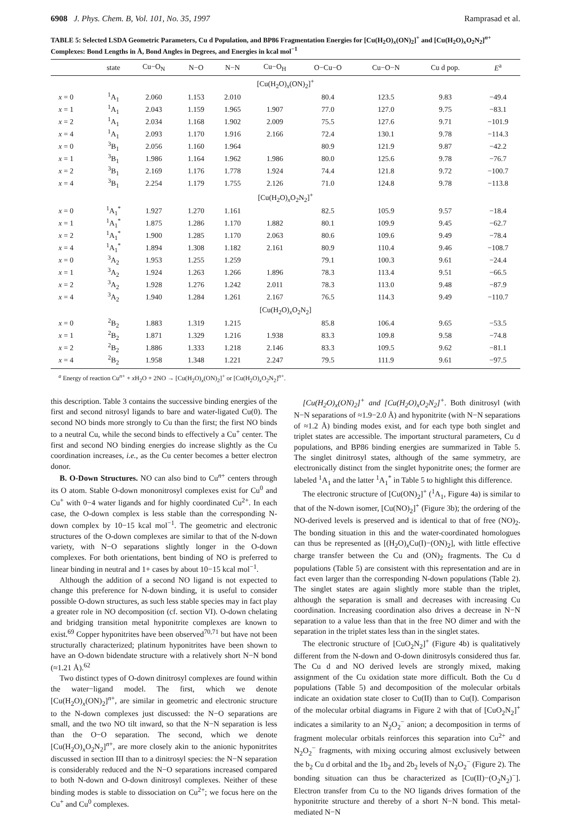6908 J. Phys. Chem. B, Vol. 101, No. 35, 1997 Ramprasad et al.
TABLE 5: Selected LSDA Geometric Parameters, Cu d Population, and BP86 Fragmentation Energies for [Cu(H<sub>2</sub>O)<sub>x</sub>(ON)<sub>2</sub>]<sup>+</sup> and [Cu(H<sub>2</sub>O)<sub>x</sub>O<sub>2</sub>N<sub>2</sub>]<sup>n+</sup> Complexes: Bond Lengths in Å, Bond Angles in Degrees, and Energies in kcal mol<sup>−1</sup>
| | state | Cu−O<sub>N</sub> | N−O | N−N | Cu−O<sub>H</sub> | O−Cu−O | Cu−O−N | Cu d pop. | E<sup>a</sup> |
| --- | --- | --- | --- | --- | --- | --- | --- | --- | --- |
| [Cu(H<sub>2</sub>O)<sub>x</sub>(ON)<sub>2</sub>]<sup>+</sup> | | | | | | | | | |
| x = 0 | <sup>1</sup> A<sub>1</sub> | 2.060 | 1.153 | 2.010 | | 80.4 | 123.5 | 9.83 | −49.4 |
| x = 1 | <sup>1</sup> A<sub>1</sub> | 2.043 | 1.159 | 1.965 | 1.907 | 77.0 | 127.0 | 9.75 | −83.1 |
| x = 2 | <sup>1</sup> A<sub>1</sub> | 2.034 | 1.168 | 1.902 | 2.009 | 75.5 | 127.6 | 9.71 | −101.9 |
| x = 4 | <sup>1</sup> A<sub>1</sub> | 2.093 | 1.170 | 1.916 | 2.166 | 72.4 | 130.1 | 9.78 | −114.3 |
| x = 0 | <sup>3</sup> B<sub>1</sub> | 2.056 | 1.160 | 1.964 | | 80.9 | 121.9 | 9.87 | −42.2 |
| x = 1 | <sup>3</sup> B<sub>1</sub> | 1.986 | 1.164 | 1.962 | 1.986 | 80.0 | 125.6 | 9.78 | −76.7 |
| x = 2 | <sup>3</sup> B<sub>1</sub> | 2.169 | 1.176 | 1.778 | 1.924 | 74.4 | 121.8 | 9.72 | −100.7 |
| x = 4 | <sup>3</sup> B<sub>1</sub> | 2.254 | 1.179 | 1.755 | 2.126 | 71.0 | 124.8 | 9.78 | −113.8 |
| [Cu(H<sub>2</sub>O)<sub>x</sub>O<sub>2</sub>N<sub>2</sub>]<sup>+</sup> | | | | | | | | | |
| x = 0 | <sup>1</sup> A<sub>1</sub><sup>*</sup> | 1.927 | 1.270 | 1.161 | | 82.5 | 105.9 | 9.57 | −18.4 |
| x = 1 | <sup>1</sup> A<sub>1</sub><sup>*</sup> | 1.875 | 1.286 | 1.170 | 1.882 | 80.1 | 109.9 | 9.45 | −62.7 |
| x = 2 | <sup>1</sup> A<sub>1</sub><sup>*</sup> | 1.900 | 1.285 | 1.170 | 2.063 | 80.6 | 109.6 | 9.49 | −78.4 |
| x = 4 | <sup>1</sup> A<sub>1</sub><sup>*</sup> | 1.894 | 1.308 | 1.182 | 2.161 | 80.9 | 110.4 | 9.46 | −108.7 |
| x = 0 | <sup>3</sup> A<sub>2</sub> | 1.953 | 1.255 | 1.259 | | 79.1 | 100.3 | 9.61 | −24.4 |
| x = 1 | <sup>3</sup> A<sub>2</sub> | 1.924 | 1.263 | 1.266 | 1.896 | 78.3 | 113.4 | 9.51 | −66.5 |
| x = 2 | <sup>3</sup> A<sub>2</sub> | 1.928 | 1.276 | 1.242 | 2.011 | 78.3 | 113.0 | 9.48 | −87.9 |
| x = 4 | <sup>3</sup> A<sub>2</sub> | 1.940 | 1.284 | 1.261 | 2.167 | 76.5 | 114.3 | 9.49 | −110.7 |
| [Cu(H<sub>2</sub>O)<sub>x</sub>O<sub>2</sub>N<sub>2</sub>] | | | | | | | | | |
| x = 0 | <sup>2</sup> B<sub>2</sub> | 1.883 | 1.319 | 1.215 | | 85.8 | 106.4 | 9.65 | −53.5 |
| x = 1 | <sup>2</sup> B<sub>2</sub> | 1.871 | 1.329 | 1.216 | 1.938 | 83.3 | 109.8 | 9.58 | −74.8 |
| x = 2 | <sup>2</sup> B<sub>2</sub> | 1.886 | 1.333 | 1.218 | 2.146 | 83.3 | 109.5 | 9.62 | −81.1 |
| x = 4 | <sup>2</sup> B<sub>2</sub> | 1.958 | 1.348 | 1.221 | 2.247 | 79.5 | 111.9 | 9.61 | −97.5 |
<sup>a</sup> Energy of reaction Cu<sup>n+</sup> + x H<sub>2</sub>O + 2NO → [Cu(H<sub>2</sub>O)<sub>x</sub>(ON)<sub>2</sub>]<sup>+</sup> or [Cu(H<sub>2</sub>O)<sub>x</sub>O<sub>2</sub>N<sub>2</sub>]<sup>n+</sup>.
this description. Table 3 contains the successive binding energies of the first and second nitrosyl ligands to bare and water-ligated Cu(0). The second NO binds more strongly to Cu than the first; the first NO binds to a neutral Cu, while the second binds to effectively a Cu<sup>+</sup> center. The first and second NO binding energies do increase slightly as the Cu coordination increases, i.e., as the Cu center becomes a better electron donor.
B. O-Down Structures. NO can also bind to Cu<sup>n+</sup> centers through its O atom. Stable O-down mononitrosyl complexes exist for Cu<sup>0</sup> and Cu<sup>+</sup> with 0−4 water ligands and for highly coordinated Cu<sup>2+</sup>. In each case, the O-down complex is less stable than the corresponding N-down complex by 10−15 kcal mol<sup>−1</sup>. The geometric and electronic structures of the O-down complexes are similar to that of the N-down variety, with N−O separations slightly longer in the O-down complexes. For both orientations, bent binding of NO is preferred to linear binding in neutral and 1+ cases by about 10−15 kcal mol<sup>−1</sup>.
Although the addition of a second NO ligand is not expected to change this preference for N-down binding, it is useful to consider possible O-down structures, as such less stable species may in fact play a greater role in NO decomposition (cf. section VI). O-down chelating and bridging transition metal hyponitrite complexes are known to exist.<sup>69</sup> Copper hyponitrites have been observed<sup>70,71</sup> but have not been structurally characterized; platinum hyponitrites have been shown to have an O-down bidendate structure with a relatively short N−N bond (≈1.21 Å).<sup>62</sup>
Two distinct types of O-down dinitrosyl complexes are found within the water−ligand model. The first, which we denote [Cu(H<sub>2</sub>O)<sub>x</sub>(ON)<sub>2</sub>]<sup>n+</sup>, are similar in geometric and electronic structure to the N-down complexes just discussed: the N−O separations are small, and the two NO tilt inward, so that the N−N separation is less than the O−O separation. The second, which we denote [Cu(H<sub>2</sub>O)<sub>x</sub>O<sub>2</sub>N<sub>2</sub>]<sup>n+</sup>, are more closely akin to the anionic hyponitrites discussed in section III than to a dinitrosyl species: the N−N separation is considerably reduced and the N−O separations increased compared to both N-down and O-down dinitrosyl complexes. Neither of these binding modes is stable to dissociation on Cu<sup>2+</sup>; we focus here on the Cu<sup>+</sup> and Cu<sup>0</sup> complexes.
[Cu(H<sub>2</sub>O)<sub>x</sub>(ON)<sub>2</sub>]<sup>+</sup> and [Cu(H<sub>2</sub>O)<sub>x</sub>O<sub>2</sub>N<sub>2</sub>]<sup>+</sup>. Both dinitrosyl (with N−N separations of ≈1.9−2.0 Å) and hyponitrite (with N−N separations of ≈1.2 Å) binding modes exist, and for each type both singlet and triplet states are accessible. The important structural parameters, Cu d populations, and BP86 binding energies are summarized in Table 5. The singlet dinitrosyl states, although of the same symmetry, are electronically distinct from the singlet hyponitrite ones; the former are labeled <sup>1</sup>A<sub>1</sub> and the latter <sup>1</sup>A<sub>1</sub><sup>*</sup> in Table 5 to highlight this difference.
The electronic structure of [Cu(ON)<sub>2</sub>]<sup>+</sup> (<sup>1</sup>A<sub>1</sub>, Figure 4a) is similar to that of the N-down isomer, [Cu(NO)<sub>2</sub>]<sup>+</sup> (Figure 3b); the ordering of the NO-derived levels is preserved and is identical to that of free (NO)<sub>2</sub>. The bonding situation in this and the water-coordinated homologues can thus be represented as [(H<sub>2</sub>O)<sub>x</sub>Cu(I)−(ON)<sub>2</sub>], with little effective charge transfer between the Cu and (ON)<sub>2</sub> fragments. The Cu d populations (Table 5) are consistent with this representation and are in fact even larger than the corresponding N-down populations (Table 2). The singlet states are again slightly more stable than the triplet, although the separation is small and decreases with increasing Cu coordination. Increasing coordination also drives a decrease in N−N separation to a value less than that in the free NO dimer and with the separation in the triplet states less than in the singlet states.
The electronic structure of [CuO<sub>2</sub>N<sub>2</sub>]<sup>+</sup> (Figure 4b) is qualitatively different from the N-down and O-down dinitrosyls considered thus far. The Cu d and NO derived levels are strongly mixed, making assignment of the Cu oxidation state more difficult. Both the Cu d populations (Table 5) and decomposition of the molecular orbitals indicate an oxidation state closer to Cu(II) than to Cu(I). Comparison of the molecular orbital diagrams in Figure 2 with that of [CuO<sub>2</sub>N<sub>2</sub>]<sup>+</sup> indicates a similarity to an N<sub>2</sub>O<sub>2</sub><sup>−</sup> anion; a decomposition in terms of fragment molecular orbitals reinforces this separation into Cu<sup>2+</sup> and N<sub>2</sub>O<sub>2</sub><sup>−</sup> fragments, with mixing occuring almost exclusively between the b<sub>2</sub> Cu d orbital and the 1b<sub>2</sub> and 2b<sub>2</sub> levels of N<sub>2</sub>O<sub>2</sub><sup>−</sup> (Figure 2). The bonding situation can thus be characterized as [Cu(II)−(O<sub>2</sub>N<sub>2</sub>)<sup>−</sup>]. Electron transfer from Cu to the NO ligands drives formation of the hyponitrite structure and thereby of a short N−N bond. This metal-mediated N−N